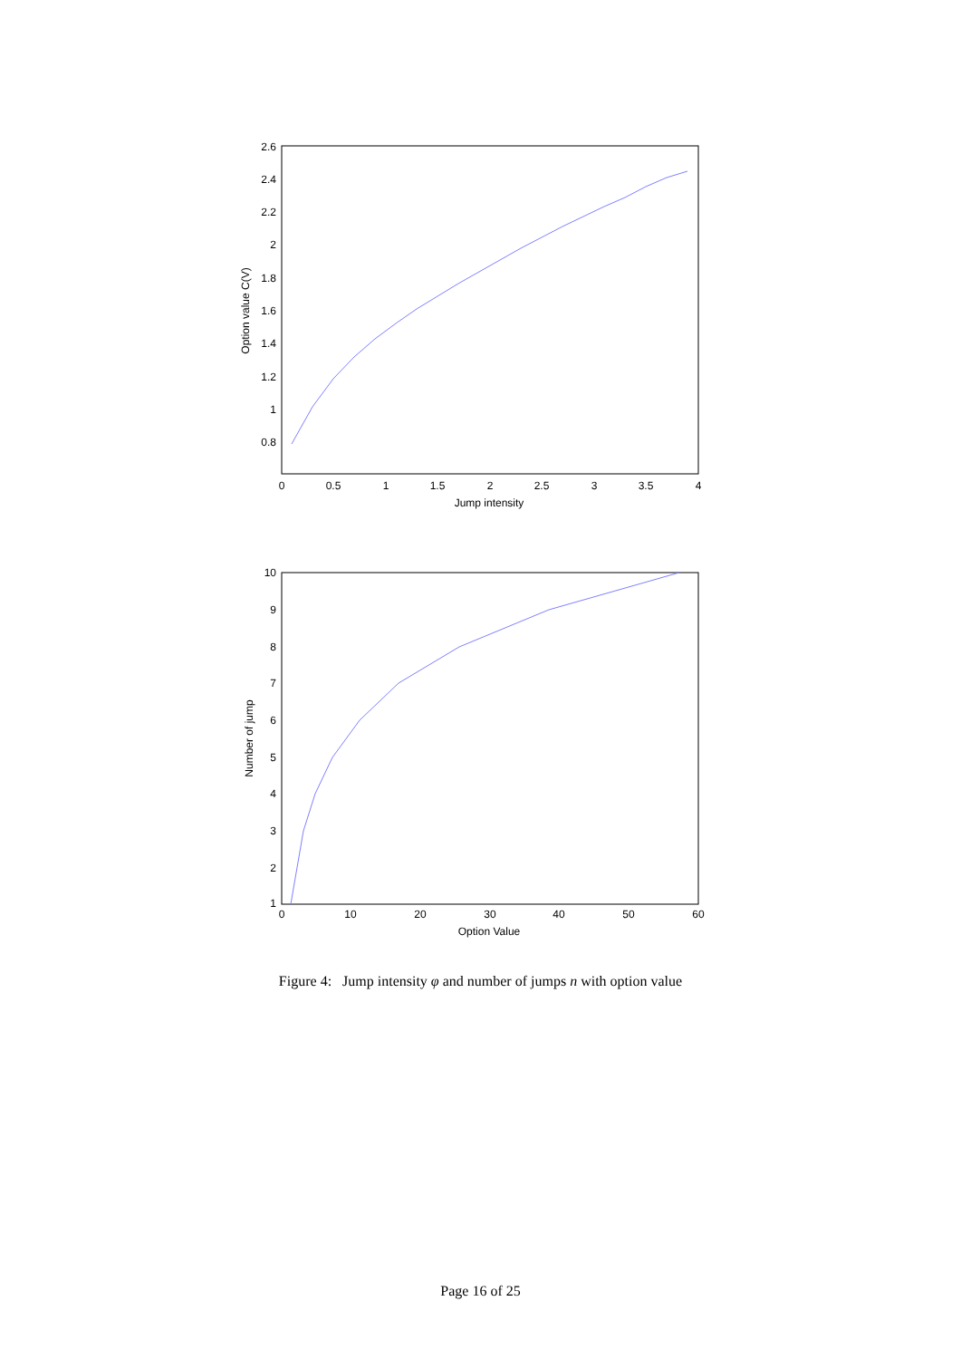2.6
2.4
2.2
2
1.8
1.6
1.4
1.2
1
0.8
0
0.5
1
1.5
2
2.5
3
3.5
4
Jump intensity
Option value C(V)
10
9
8
7
6
5
4
3
2
1
0
10
20
30
40
50
60
Option Value
Number of jump
Figure 4: Jump intensity φ and number of jumps n with option value
Page 16 of 25